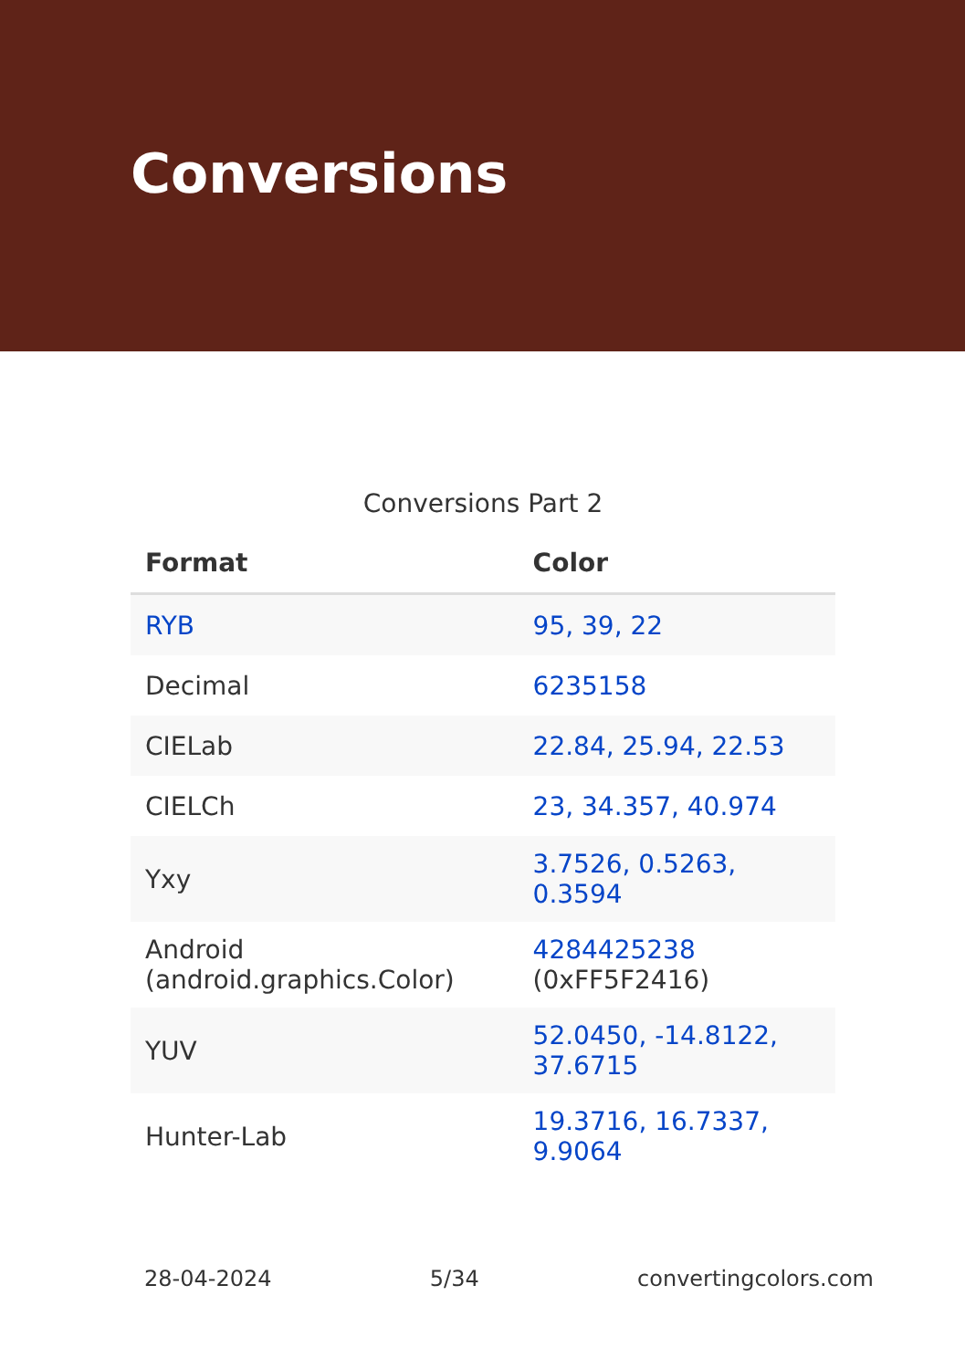Conversions
Conversions Part 2
| Format | Color |
| --- | --- |
| RYB | 95, 39, 22 |
| Decimal | 6235158 |
| CIELab | 22.84, 25.94, 22.53 |
| CIELCh | 23, 34.357, 40.974 |
| Yxy | 3.7526, 0.5263, 0.3594 |
| Android (android.graphics.Color) | 4284425238 (0xFF5F2416) |
| YUV | 52.0450, -14.8122, 37.6715 |
| Hunter-Lab | 19.3716, 16.7337, 9.9064 |
28-04-2024 5/34 convertingcolors.com